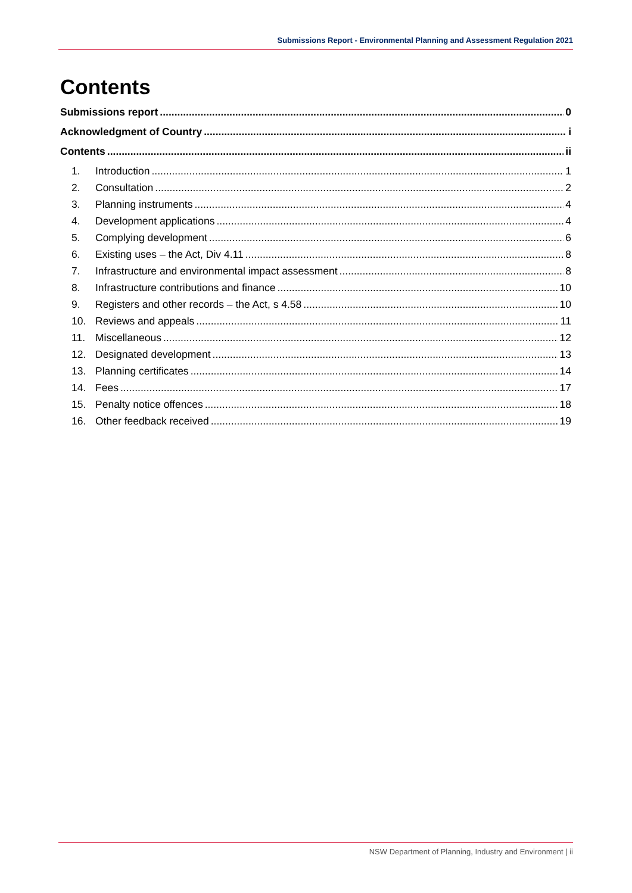Submissions Report - Environmental Planning and Assessment Regulation 2021
Contents
Submissions report 0
Acknowledgment of Country i
Contents ii
1. Introduction 1
2. Consultation 2
3. Planning instruments 4
4. Development applications 4
5. Complying development 6
6. Existing uses – the Act, Div 4.11 8
7. Infrastructure and environmental impact assessment 8
8. Infrastructure contributions and finance 10
9. Registers and other records – the Act, s 4.58 10
10. Reviews and appeals 11
11. Miscellaneous 12
12. Designated development 13
13. Planning certificates 14
14. Fees 17
15. Penalty notice offences 18
16. Other feedback received 19
NSW Department of Planning, Industry and Environment | ii